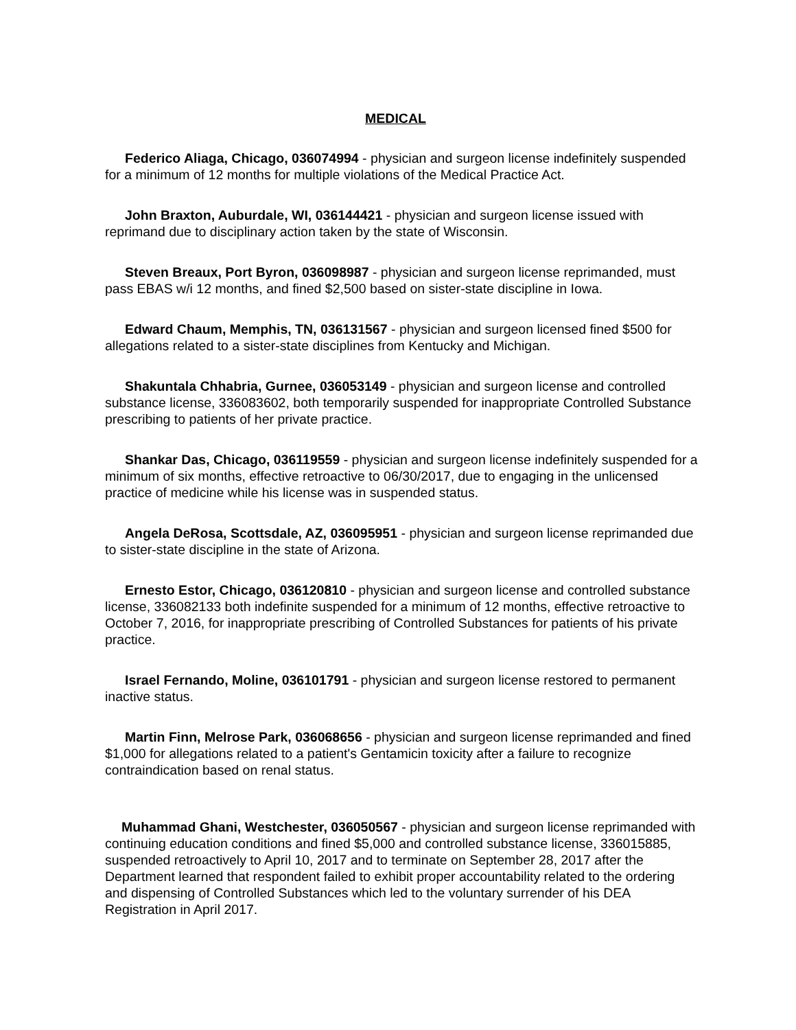MEDICAL
Federico Aliaga, Chicago, 036074994 - physician and surgeon license indefinitely suspended for a minimum of 12 months for multiple violations of the Medical Practice Act.
John Braxton, Auburdale, WI, 036144421 - physician and surgeon license issued with reprimand due to disciplinary action taken by the state of Wisconsin.
Steven Breaux, Port Byron, 036098987 - physician and surgeon license reprimanded, must pass EBAS w/i 12 months, and fined $2,500 based on sister-state discipline in Iowa.
Edward Chaum, Memphis, TN, 036131567 - physician and surgeon licensed fined $500 for allegations related to a sister-state disciplines from Kentucky and Michigan.
Shakuntala Chhabria, Gurnee, 036053149 - physician and surgeon license and controlled substance license, 336083602, both temporarily suspended for inappropriate Controlled Substance prescribing to patients of her private practice.
Shankar Das, Chicago, 036119559 - physician and surgeon license indefinitely suspended for a minimum of six months, effective retroactive to 06/30/2017, due to engaging in the unlicensed practice of medicine while his license was in suspended status.
Angela DeRosa, Scottsdale, AZ, 036095951 - physician and surgeon license reprimanded due to sister-state discipline in the state of Arizona.
Ernesto Estor, Chicago, 036120810 - physician and surgeon license and controlled substance license, 336082133 both indefinite suspended for a minimum of 12 months, effective retroactive to October 7, 2016, for inappropriate prescribing of Controlled Substances for patients of his private practice.
Israel Fernando, Moline, 036101791 - physician and surgeon license restored to permanent inactive status.
Martin Finn, Melrose Park, 036068656 - physician and surgeon license reprimanded and fined $1,000 for allegations related to a patient's Gentamicin toxicity after a failure to recognize contraindication based on renal status.
Muhammad Ghani, Westchester, 036050567 - physician and surgeon license reprimanded with continuing education conditions and fined $5,000 and controlled substance license, 336015885, suspended retroactively to April 10, 2017 and to terminate on September 28, 2017 after the Department learned that respondent failed to exhibit proper accountability related to the ordering and dispensing of Controlled Substances which led to the voluntary surrender of his DEA Registration in April 2017.